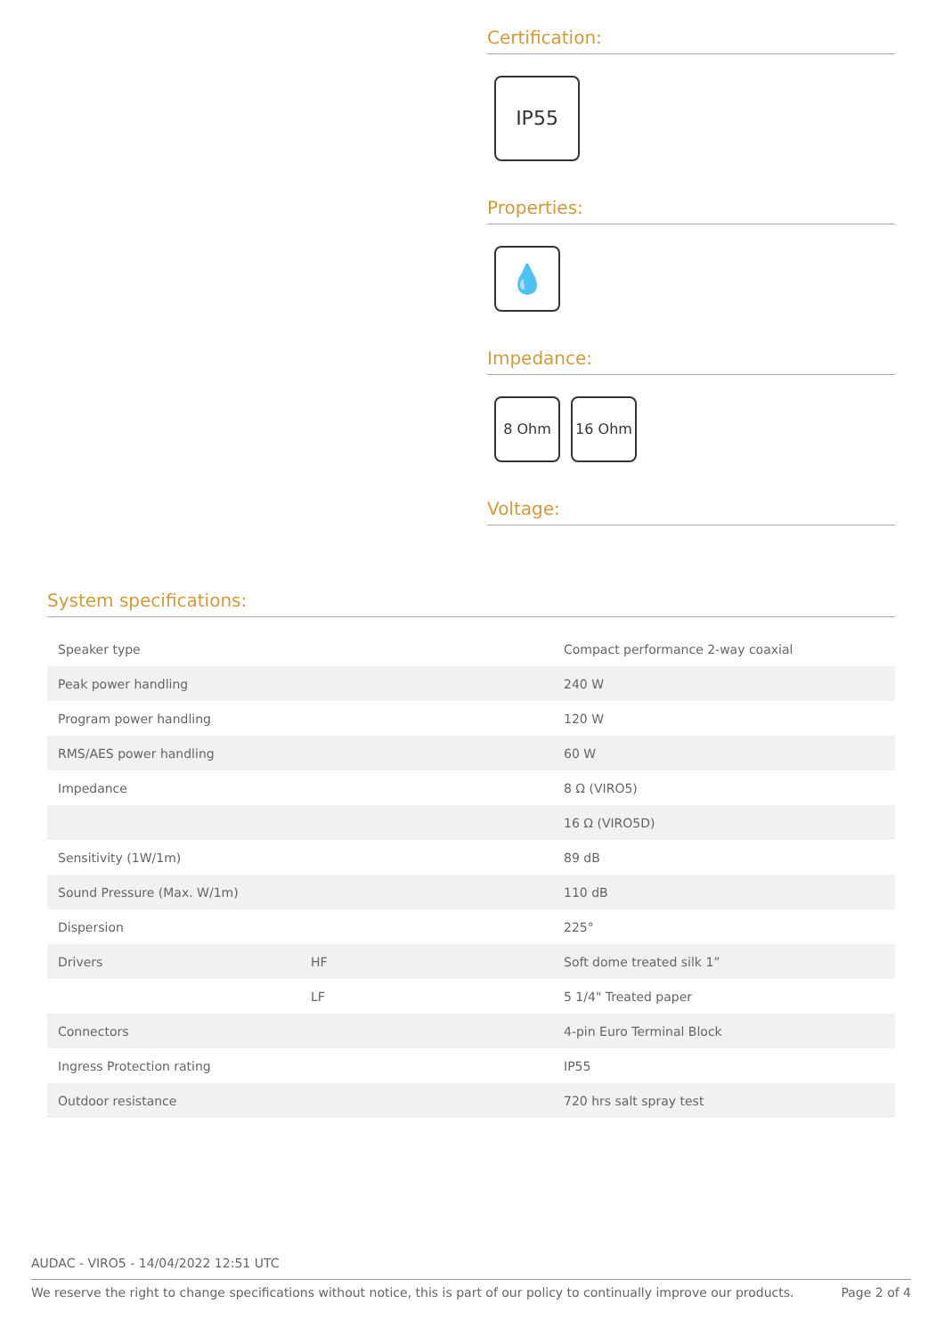Certification:
IP55
Properties:
💧
Impedance:
8 Ohm 16 Ohm
Voltage:
System specifications:
| Speaker type | | Compact performance 2-way coaxial |
| Peak power handling | | 240 W |
| Program power handling | | 120 W |
| RMS/AES power handling | | 60 W |
| Impedance | | 8 Ω (VIRO5) |
| | | 16 Ω (VIRO5D) |
| Sensitivity (1W/1m) | | 89 dB |
| Sound Pressure (Max. W/1m) | | 110 dB |
| Dispersion | | 225° |
| Drivers | HF | Soft dome treated silk 1” |
| | LF | 5 1/4" Treated paper |
| Connectors | | 4-pin Euro Terminal Block |
| Ingress Protection rating | | IP55 |
| Outdoor resistance | | 720 hrs salt spray test |
AUDAC - VIRO5 - 14/04/2022 12:51 UTC
We reserve the right to change specifications without notice, this is part of our policy to continually improve our products. Page 2 of 4